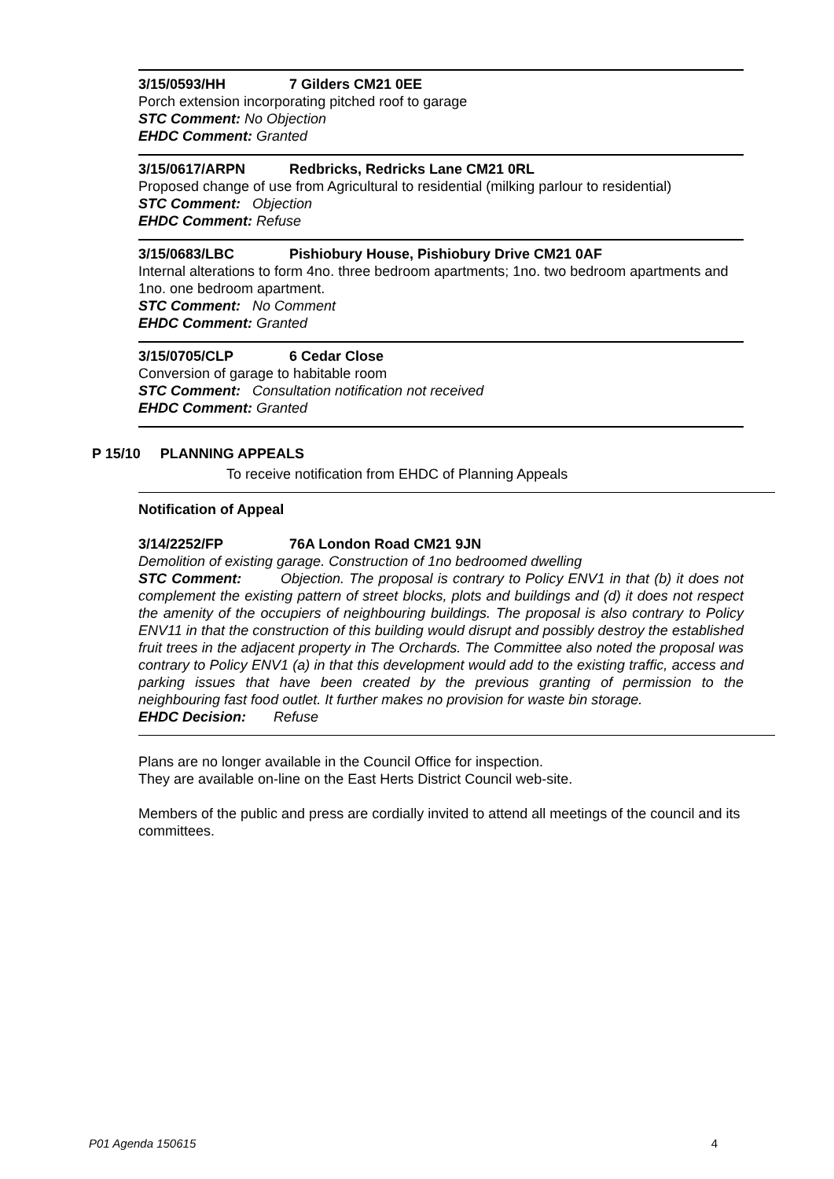3/15/0593/HH 7 Gilders CM21 0EE
Porch extension incorporating pitched roof to garage
STC Comment: No Objection
EHDC Comment: Granted
3/15/0617/ARPN Redbricks, Redricks Lane CM21 0RL
Proposed change of use from Agricultural to residential (milking parlour to residential)
STC Comment: Objection
EHDC Comment: Refuse
3/15/0683/LBC Pishiobury House, Pishiobury Drive CM21 0AF
Internal alterations to form 4no. three bedroom apartments; 1no. two bedroom apartments and 1no. one bedroom apartment.
STC Comment: No Comment
EHDC Comment: Granted
3/15/0705/CLP 6 Cedar Close
Conversion of garage to habitable room
STC Comment: Consultation notification not received
EHDC Comment: Granted
P 15/10 PLANNING APPEALS
To receive notification from EHDC of Planning Appeals
Notification of Appeal
3/14/2252/FP 76A London Road CM21 9JN
Demolition of existing garage. Construction of 1no bedroomed dwelling
STC Comment: Objection. The proposal is contrary to Policy ENV1 in that (b) it does not complement the existing pattern of street blocks, plots and buildings and (d) it does not respect the amenity of the occupiers of neighbouring buildings. The proposal is also contrary to Policy ENV11 in that the construction of this building would disrupt and possibly destroy the established fruit trees in the adjacent property in The Orchards. The Committee also noted the proposal was contrary to Policy ENV1 (a) in that this development would add to the existing traffic, access and parking issues that have been created by the previous granting of permission to the neighbouring fast food outlet. It further makes no provision for waste bin storage.
EHDC Decision: Refuse
Plans are no longer available in the Council Office for inspection.
They are available on-line on the East Herts District Council web-site.
Members of the public and press are cordially invited to attend all meetings of the council and its committees.
P01 Agenda 150615 4